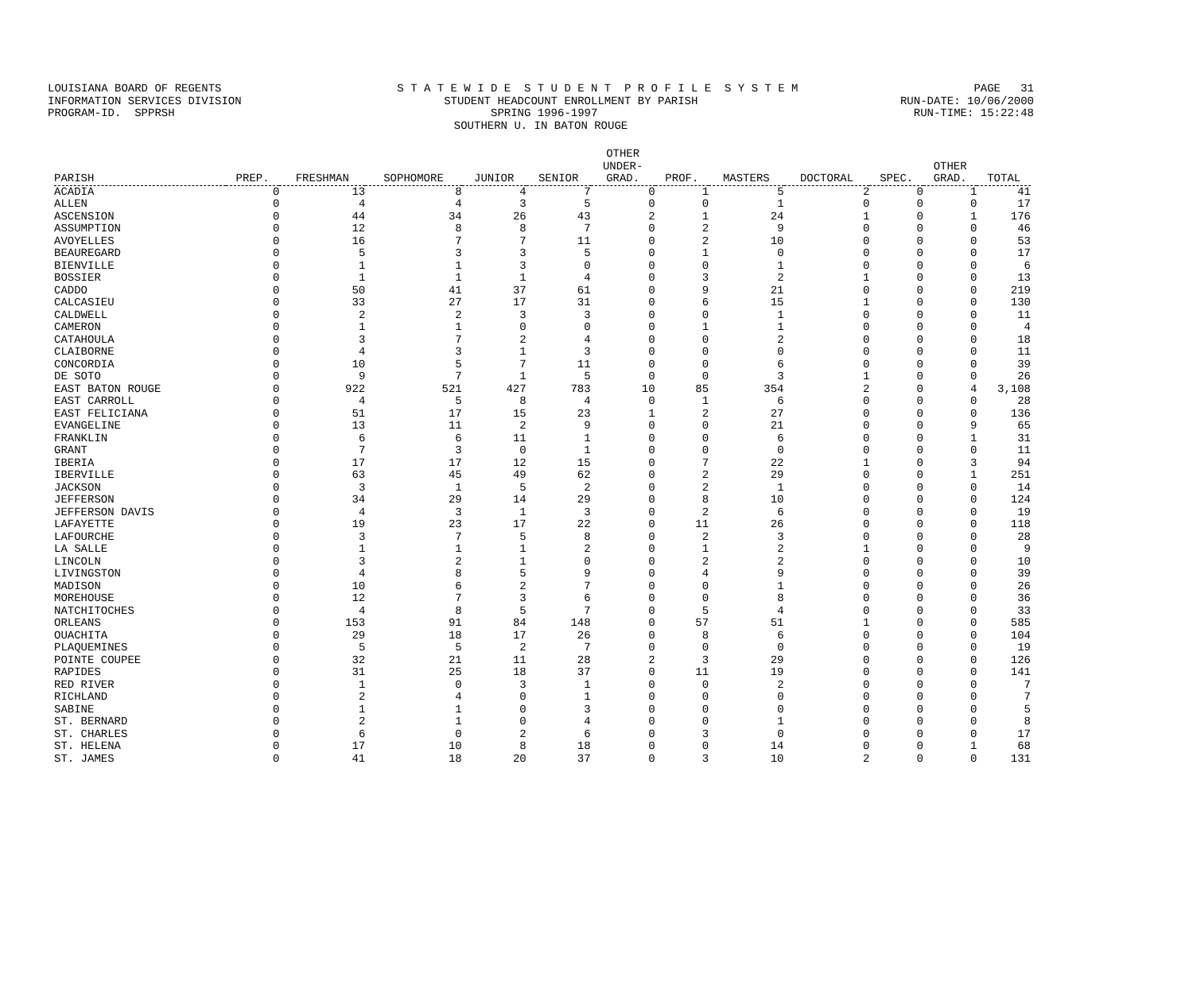LOUISIANA BOARD OF REGENTS S T A T E W I D E S T U D E N T P R O F I L E S Y S T E M PAGE 31
INFORMATION SERVICES DIVISION STUDENT HEADCOUNT ENROLLMENT BY PARISH RUN-DATE: 10/06/2000
PROGRAM-ID. SPPRSH SPRING 1996-1997 RUN-TIME: 15:22:48
SOUTHERN U. IN BATON ROUGE
| PARISH | PREP. | FRESHMAN | SOPHOMORE | JUNIOR | SENIOR | OTHER UNDER- GRAD. | PROF. | MASTERS | DOCTORAL | SPEC. | OTHER GRAD. | TOTAL |
| --- | --- | --- | --- | --- | --- | --- | --- | --- | --- | --- | --- | --- |
| ACADIA | 0 | 13 | 8 | 4 | 7 | 0 | 1 | 5 | 2 | 0 | 1 | 41 |
| ALLEN | 0 | 4 | 4 | 3 | 5 | 0 | 0 | 1 | 0 | 0 | 0 | 17 |
| ASCENSION | 0 | 44 | 34 | 26 | 43 | 2 | 1 | 24 | 1 | 0 | 1 | 176 |
| ASSUMPTION | 0 | 12 | 8 | 8 | 7 | 0 | 2 | 9 | 0 | 0 | 0 | 46 |
| AVOYELLES | 0 | 16 | 7 | 7 | 11 | 0 | 2 | 10 | 0 | 0 | 0 | 53 |
| BEAUREGARD | 0 | 5 | 3 | 3 | 5 | 0 | 1 | 0 | 0 | 0 | 0 | 17 |
| BIENVILLE | 0 | 1 | 1 | 3 | 0 | 0 | 0 | 1 | 0 | 0 | 0 | 6 |
| BOSSIER | 0 | 1 | 1 | 1 | 4 | 0 | 3 | 2 | 1 | 0 | 0 | 13 |
| CADDO | 0 | 50 | 41 | 37 | 61 | 0 | 9 | 21 | 0 | 0 | 0 | 219 |
| CALCASIEU | 0 | 33 | 27 | 17 | 31 | 0 | 6 | 15 | 1 | 0 | 0 | 130 |
| CALDWELL | 0 | 2 | 2 | 3 | 3 | 0 | 0 | 1 | 0 | 0 | 0 | 11 |
| CAMERON | 0 | 1 | 1 | 0 | 0 | 0 | 1 | 1 | 0 | 0 | 0 | 4 |
| CATAHOULA | 0 | 3 | 7 | 2 | 4 | 0 | 0 | 2 | 0 | 0 | 0 | 18 |
| CLAIBORNE | 0 | 4 | 3 | 1 | 3 | 0 | 0 | 0 | 0 | 0 | 0 | 11 |
| CONCORDIA | 0 | 10 | 5 | 7 | 11 | 0 | 0 | 6 | 0 | 0 | 0 | 39 |
| DE SOTO | 0 | 9 | 7 | 1 | 5 | 0 | 0 | 3 | 1 | 0 | 0 | 26 |
| EAST BATON ROUGE | 0 | 922 | 521 | 427 | 783 | 10 | 85 | 354 | 2 | 0 | 4 | 3,108 |
| EAST CARROLL | 0 | 4 | 5 | 8 | 4 | 0 | 1 | 6 | 0 | 0 | 0 | 28 |
| EAST FELICIANA | 0 | 51 | 17 | 15 | 23 | 1 | 2 | 27 | 0 | 0 | 0 | 136 |
| EVANGELINE | 0 | 13 | 11 | 2 | 9 | 0 | 0 | 21 | 0 | 0 | 9 | 65 |
| FRANKLIN | 0 | 6 | 6 | 11 | 1 | 0 | 0 | 6 | 0 | 0 | 1 | 31 |
| GRANT | 0 | 7 | 3 | 0 | 1 | 0 | 0 | 0 | 0 | 0 | 0 | 11 |
| IBERIA | 0 | 17 | 17 | 12 | 15 | 0 | 7 | 22 | 1 | 0 | 3 | 94 |
| IBERVILLE | 0 | 63 | 45 | 49 | 62 | 0 | 2 | 29 | 0 | 0 | 1 | 251 |
| JACKSON | 0 | 3 | 1 | 5 | 2 | 0 | 2 | 1 | 0 | 0 | 0 | 14 |
| JEFFERSON | 0 | 34 | 29 | 14 | 29 | 0 | 8 | 10 | 0 | 0 | 0 | 124 |
| JEFFERSON DAVIS | 0 | 4 | 3 | 1 | 3 | 0 | 2 | 6 | 0 | 0 | 0 | 19 |
| LAFAYETTE | 0 | 19 | 23 | 17 | 22 | 0 | 11 | 26 | 0 | 0 | 0 | 118 |
| LAFOURCHE | 0 | 3 | 7 | 5 | 8 | 0 | 2 | 3 | 0 | 0 | 0 | 28 |
| LA SALLE | 0 | 1 | 1 | 1 | 2 | 0 | 1 | 2 | 1 | 0 | 0 | 9 |
| LINCOLN | 0 | 3 | 2 | 1 | 0 | 0 | 2 | 2 | 0 | 0 | 0 | 10 |
| LIVINGSTON | 0 | 4 | 8 | 5 | 9 | 0 | 4 | 9 | 0 | 0 | 0 | 39 |
| MADISON | 0 | 10 | 6 | 2 | 7 | 0 | 0 | 1 | 0 | 0 | 0 | 26 |
| MOREHOUSE | 0 | 12 | 7 | 3 | 6 | 0 | 0 | 8 | 0 | 0 | 0 | 36 |
| NATCHITOCHES | 0 | 4 | 8 | 5 | 7 | 0 | 5 | 4 | 0 | 0 | 0 | 33 |
| ORLEANS | 0 | 153 | 91 | 84 | 148 | 0 | 57 | 51 | 1 | 0 | 0 | 585 |
| OUACHITA | 0 | 29 | 18 | 17 | 26 | 0 | 8 | 6 | 0 | 0 | 0 | 104 |
| PLAQUEMINES | 0 | 5 | 5 | 2 | 7 | 0 | 0 | 0 | 0 | 0 | 0 | 19 |
| POINTE COUPEE | 0 | 32 | 21 | 11 | 28 | 2 | 3 | 29 | 0 | 0 | 0 | 126 |
| RAPIDES | 0 | 31 | 25 | 18 | 37 | 0 | 11 | 19 | 0 | 0 | 0 | 141 |
| RED RIVER | 0 | 1 | 0 | 3 | 1 | 0 | 0 | 2 | 0 | 0 | 0 | 7 |
| RICHLAND | 0 | 2 | 4 | 0 | 1 | 0 | 0 | 0 | 0 | 0 | 0 | 7 |
| SABINE | 0 | 1 | 1 | 0 | 3 | 0 | 0 | 0 | 0 | 0 | 0 | 5 |
| ST. BERNARD | 0 | 2 | 1 | 0 | 4 | 0 | 0 | 1 | 0 | 0 | 0 | 8 |
| ST. CHARLES | 0 | 6 | 0 | 2 | 6 | 0 | 3 | 0 | 0 | 0 | 0 | 17 |
| ST. HELENA | 0 | 17 | 10 | 8 | 18 | 0 | 0 | 14 | 0 | 0 | 1 | 68 |
| ST. JAMES | 0 | 41 | 18 | 20 | 37 | 0 | 3 | 10 | 2 | 0 | 0 | 131 |